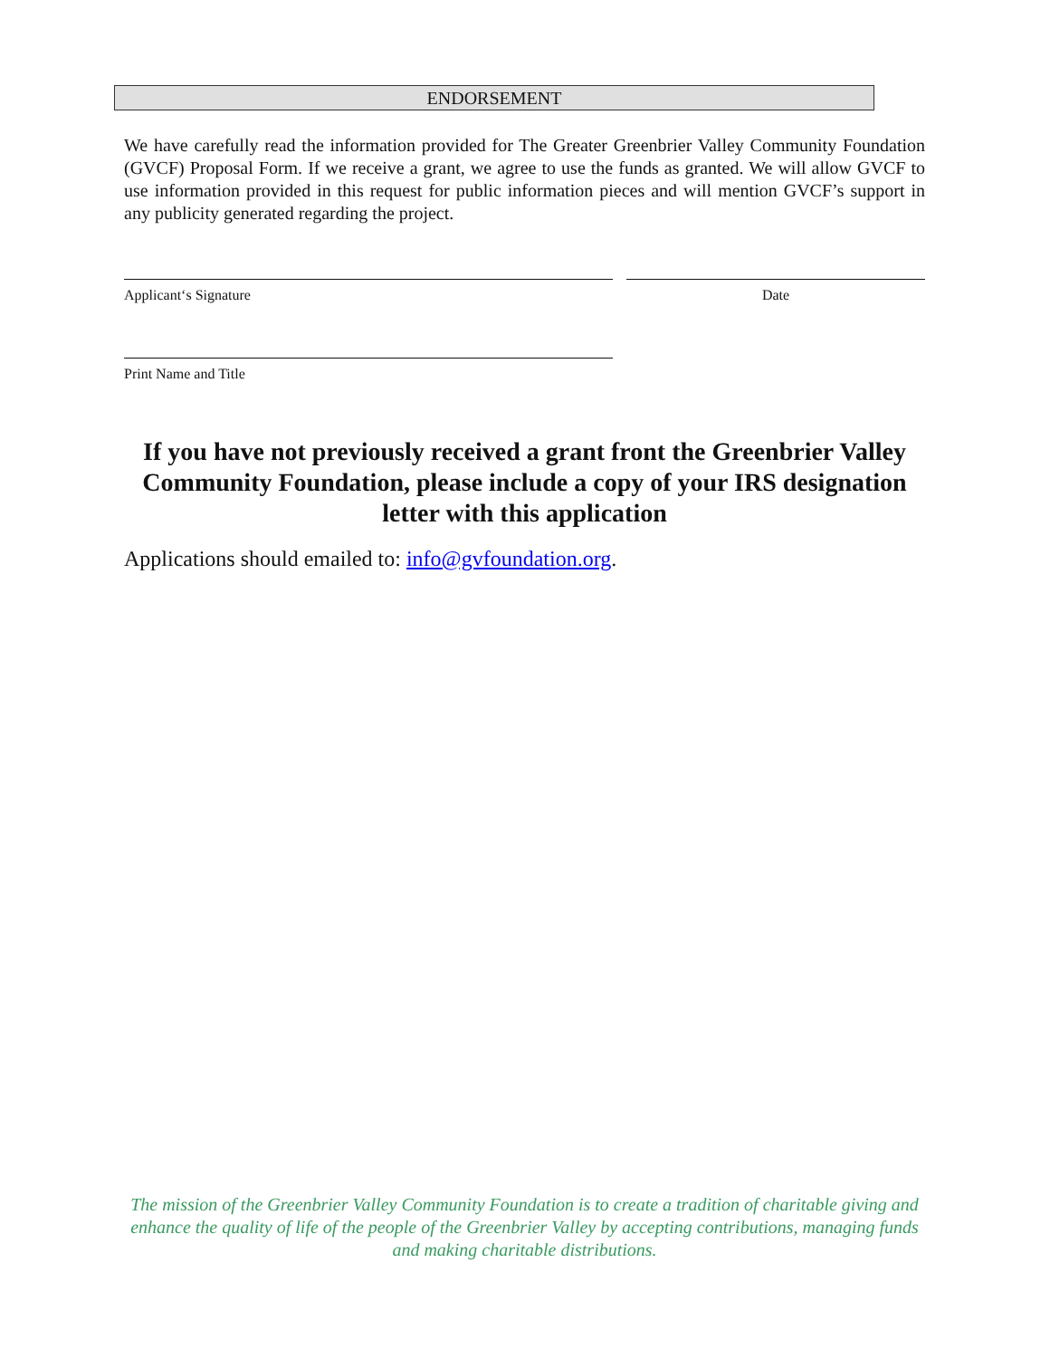ENDORSEMENT
We have carefully read the information provided for The Greater Greenbrier Valley Community Foundation (GVCF) Proposal Form. If we receive a grant, we agree to use the funds as granted. We will allow GVCF to use information provided in this request for public information pieces and will mention GVCF’s support in any publicity generated regarding the project.
Applicant‘s Signature Date
Print Name and Title
If you have not previously received a grant front the Greenbrier Valley Community Foundation, please include a copy of your IRS designation letter with this application
Applications should emailed to: info@gvfoundation.org.
The mission of the Greenbrier Valley Community Foundation is to create a tradition of charitable giving and enhance the quality of life of the people of the Greenbrier Valley by accepting contributions, managing funds and making charitable distributions.